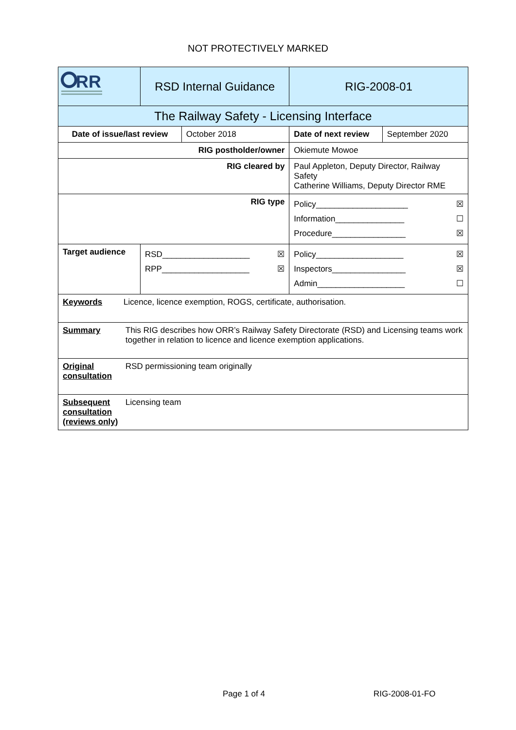NOT PROTECTIVELY MARKED
| RR | RSD Internal Guidance | | RIG-2008-01 | |
| The Railway Safety - Licensing Interface | | | | |
| Date of issue/last review | | October 2018 | Date of next review | September 2020 |
| RIG postholder/owner | | | Okiemute Mowoe | |
| RIG cleared by | | | Paul Appleton, Deputy Director, Railway Safety Catherine Williams, Deputy Director RME | |
| RIG type | | | Policy____________________ ☒ Information_______________ ☐ Procedure________________ ☒ | |
| Target audience | RSD___________________ ☒ RPP___________________ ☒ | | Policy___________________ ☒ Inspectors________________ ☒ Admin___________________ ☐ | |
| Keywords Licence, licence exemption, ROGS, certificate, authorisation. | | | | |
| Summary This RIG describes how ORR’s Railway Safety Directorate (RSD) and Licensing teams work together in relation to licence and licence exemption applications. | | | | |
| Original consultation RSD permissioning team originally | | | | |
| Subsequent consultation (reviews only) Licensing team | | | | |
Page 1 of 4 RIG-2008-01-FO